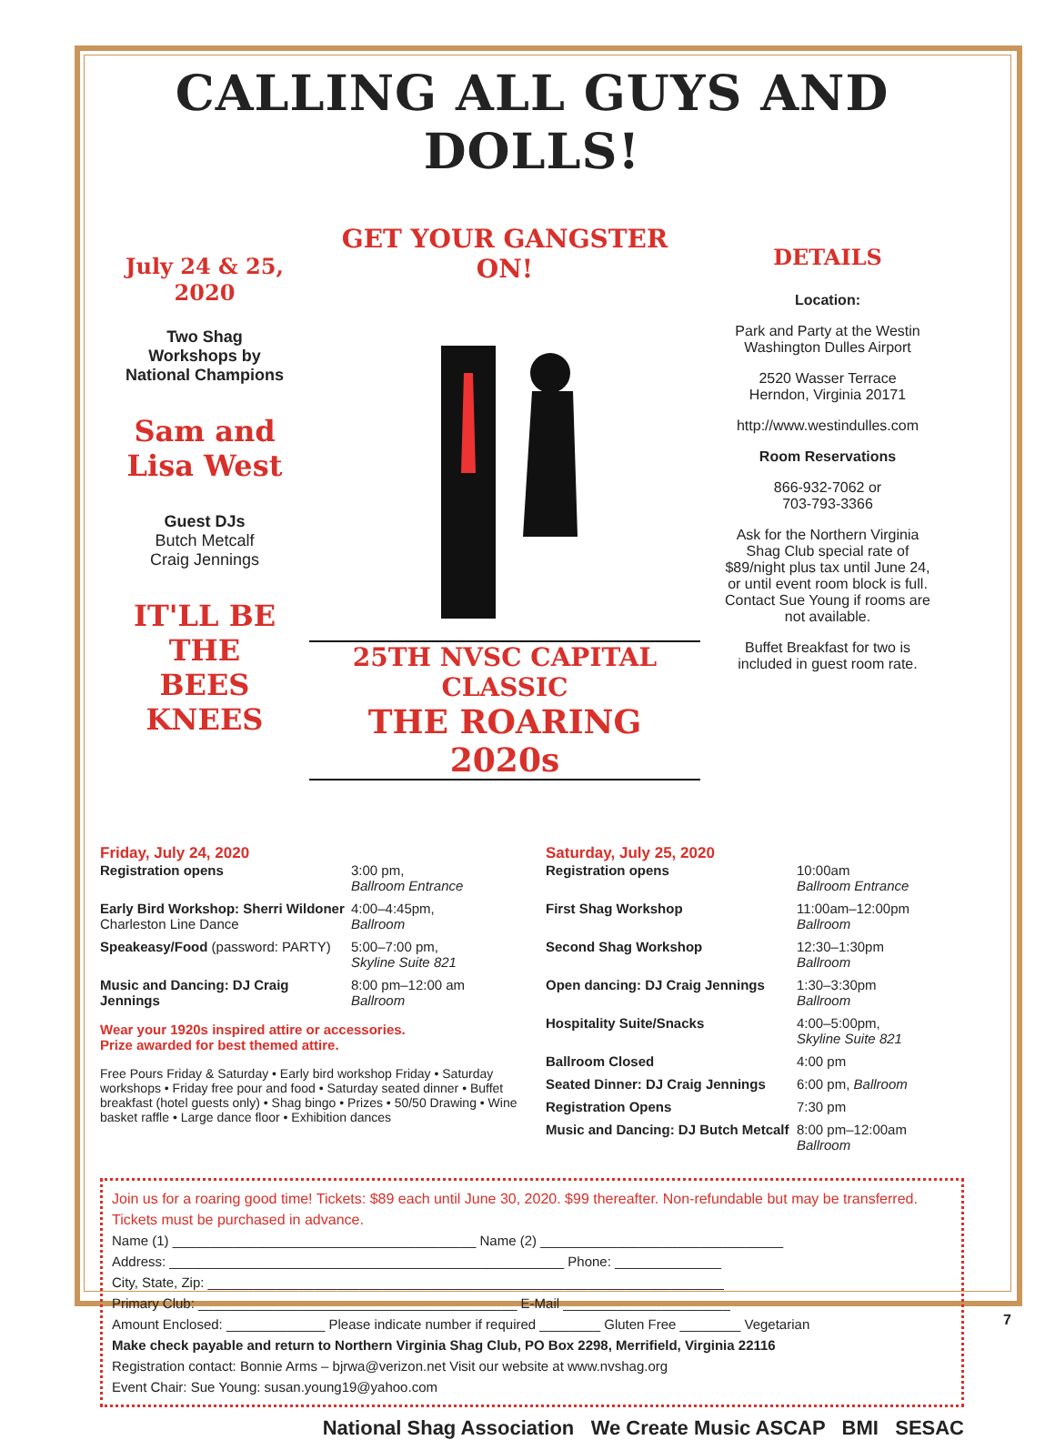CALLING ALL GUYS AND DOLLS!
July 24 & 25, 2020
Two Shag
Workshops by
National Champions
Sam and
Lisa West
Guest DJs
Butch Metcalf
Craig Jennings
IT'LL BE
THE
BEES KNEES
GET YOUR GANGSTER ON!
25TH NVSC CAPITAL CLASSIC
THE ROARING 2020s
DETAILS
Location:
Park and Party at the Westin Washington Dulles Airport
2520 Wasser Terrace
Herndon, Virginia 20171
http://www.westindulles.com
Room Reservations
866-932-7062 or
703-793-3366
Ask for the Northern Virginia Shag Club special rate of $89/night plus tax until June 24, or until event room block is full. Contact Sue Young if rooms are not available.
Buffet Breakfast for two is included in guest room rate.
Friday, July 24, 2020
Registration opens 3:00 pm,
Ballroom Entrance
Early Bird Workshop: Sherri Wildoner
Charleston Line Dance
4:00–4:45pm,
Ballroom
Speakeasy/Food (password: PARTY)
5:00–7:00 pm,
Skyline Suite 821
Music and Dancing: DJ Craig Jennings
8:00 pm–12:00 am
Ballroom
Wear your 1920s inspired attire or accessories.
Prize awarded for best themed attire.
Free Pours Friday & Saturday • Early bird workshop Friday • Saturday workshops • Friday free pour and food • Saturday seated dinner • Buffet breakfast (hotel guests only) • Shag bingo • Prizes • 50/50 Drawing • Wine basket raffle • Large dance floor • Exhibition dances
Saturday, July 25, 2020
Registration opens 10:00am
Ballroom Entrance
First Shag Workshop 11:00am–12:00pm
Ballroom
Second Shag Workshop 12:30–1:30pm
Ballroom
Open dancing: DJ Craig Jennings
1:30–3:30pm
Ballroom
Hospitality Suite/Snacks 4:00–5:00pm,
Skyline Suite 821
Ballroom Closed 4:00 pm
Seated Dinner: DJ Craig Jennings
6:00 pm, Ballroom
Registration Opens 7:30 pm
Music and Dancing: DJ Butch Metcalf
8:00 pm–12:00am
Ballroom
Join us for a roaring good time! Tickets: $89 each until June 30, 2020. $99 thereafter. Non-refundable but may be transferred. Tickets must be purchased in advance.
Name (1) ________________________________________ Name (2) ________________________________
Address: ____________________________________________________ Phone: ______________
City, State, Zip: ____________________________________________________________________
Primary Club: __________________________________________ E-Mail ______________________
Amount Enclosed: _____________ Please indicate number if required ________ Gluten Free ________ Vegetarian
Make check payable and return to Northern Virginia Shag Club, PO Box 2298, Merrifield, Virginia 22116
Registration contact: Bonnie Arms – bjrwa@verizon.net Visit our website at www.nvshag.org
Event Chair: Sue Young: susan.young19@yahoo.com
National Shag Association We Create Music ASCAP BMI SESAC
7